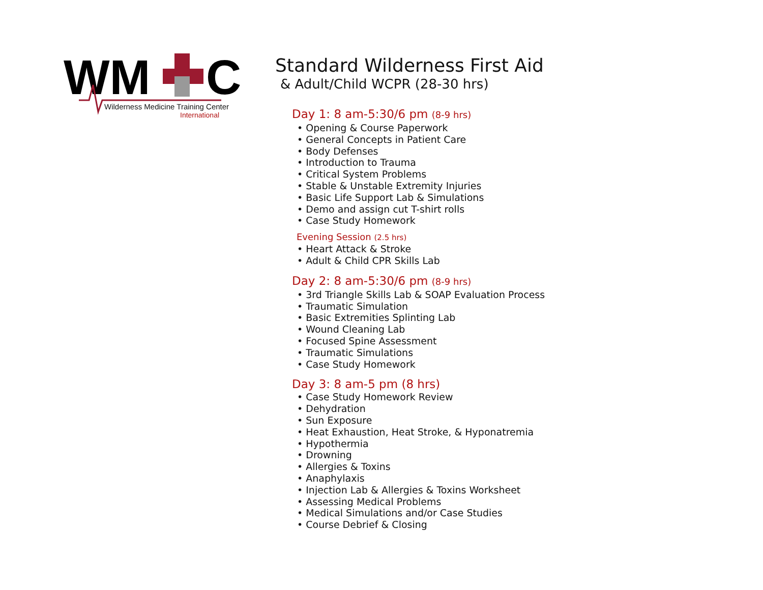WM
C
Wilderness Medicine Training Center
International
Standard Wilderness First Aid
& Adult/Child WCPR (28-30 hrs)
Day 1: 8 am-5:30/6 pm (8-9 hrs)
• Opening & Course Paperwork
• General Concepts in Patient Care
• Body Defenses
• Introduction to Trauma
• Critical System Problems
• Stable & Unstable Extremity Injuries
• Basic Life Support Lab & Simulations
• Demo and assign cut T-shirt rolls
• Case Study Homework
Evening Session (2.5 hrs)
• Heart Attack & Stroke
• Adult & Child CPR Skills Lab
Day 2: 8 am-5:30/6 pm (8-9 hrs)
• 3rd Triangle Skills Lab & SOAP Evaluation Process
• Traumatic Simulation
• Basic Extremities Splinting Lab
• Wound Cleaning Lab
• Focused Spine Assessment
• Traumatic Simulations
• Case Study Homework
Day 3: 8 am-5 pm (8 hrs)
• Case Study Homework Review
• Dehydration
• Sun Exposure
• Heat Exhaustion, Heat Stroke, & Hyponatremia
• Hypothermia
• Drowning
• Allergies & Toxins
• Anaphylaxis
• Injection Lab & Allergies & Toxins Worksheet
• Assessing Medical Problems
• Medical Simulations and/or Case Studies
• Course Debrief & Closing